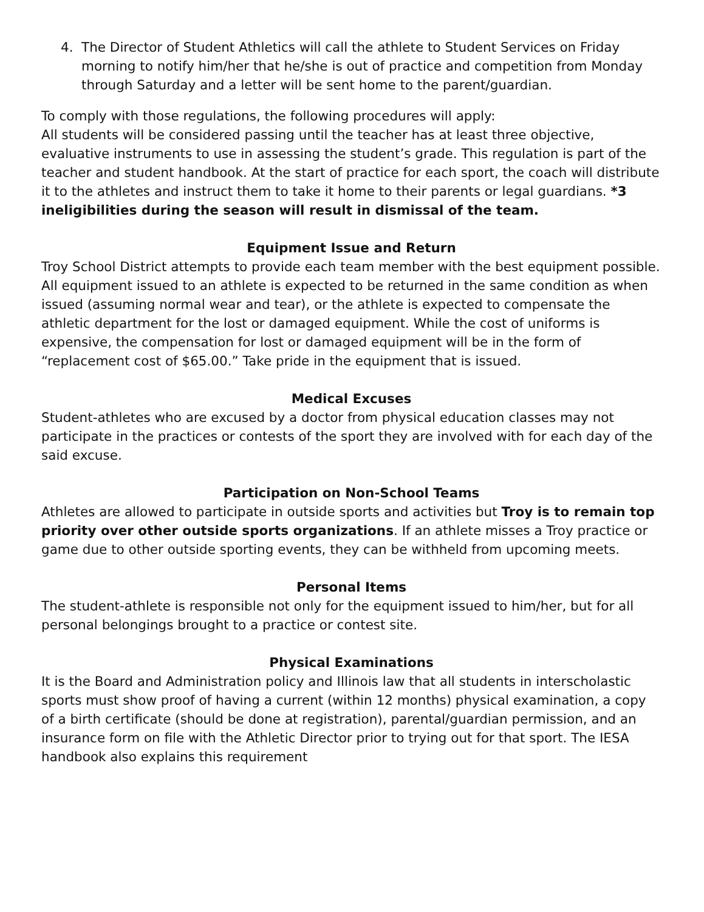4. The Director of Student Athletics will call the athlete to Student Services on Friday morning to notify him/her that he/she is out of practice and competition from Monday through Saturday and a letter will be sent home to the parent/guardian.
To comply with those regulations, the following procedures will apply:
All students will be considered passing until the teacher has at least three objective, evaluative instruments to use in assessing the student’s grade. This regulation is part of the teacher and student handbook. At the start of practice for each sport, the coach will distribute it to the athletes and instruct them to take it home to their parents or legal guardians. *3 ineligibilities during the season will result in dismissal of the team.
Equipment Issue and Return
Troy School District attempts to provide each team member with the best equipment possible. All equipment issued to an athlete is expected to be returned in the same condition as when issued (assuming normal wear and tear), or the athlete is expected to compensate the athletic department for the lost or damaged equipment. While the cost of uniforms is expensive, the compensation for lost or damaged equipment will be in the form of “replacement cost of $65.00.” Take pride in the equipment that is issued.
Medical Excuses
Student-athletes who are excused by a doctor from physical education classes may not participate in the practices or contests of the sport they are involved with for each day of the said excuse.
Participation on Non-School Teams
Athletes are allowed to participate in outside sports and activities but Troy is to remain top priority over other outside sports organizations. If an athlete misses a Troy practice or game due to other outside sporting events, they can be withheld from upcoming meets.
Personal Items
The student-athlete is responsible not only for the equipment issued to him/her, but for all personal belongings brought to a practice or contest site.
Physical Examinations
It is the Board and Administration policy and Illinois law that all students in interscholastic sports must show proof of having a current (within 12 months) physical examination, a copy of a birth certificate (should be done at registration), parental/guardian permission, and an insurance form on file with the Athletic Director prior to trying out for that sport. The IESA handbook also explains this requirement